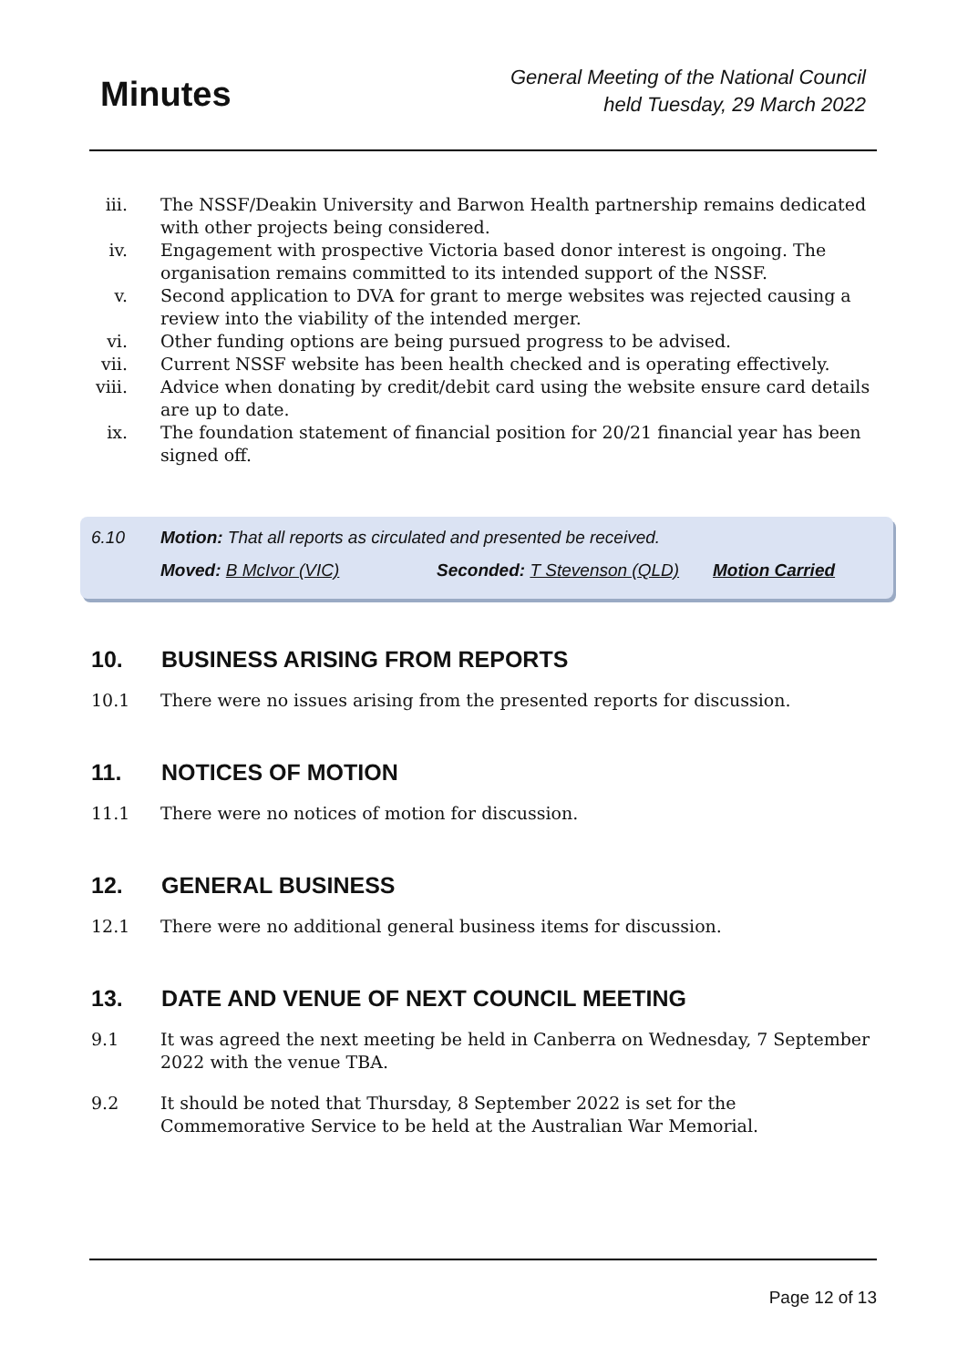Minutes
General Meeting of the National Council
held Tuesday, 29 March 2022
iii.
The NSSF/Deakin University and Barwon Health partnership remains dedicated with other projects being considered.
iv. Engagement with prospective Victoria based donor interest is ongoing. The organisation remains committed to its intended support of the NSSF.
v. Second application to DVA for grant to merge websites was rejected causing a review into the viability of the intended merger.
vi. Other funding options are being pursued progress to be advised.
vii.
Current NSSF website has been health checked and is operating effectively.
viii.
Advice when donating by credit/debit card using the website ensure card details are up to date.
ix. The foundation statement of financial position for 20/21 financial year has been signed off.
6.10 Motion: That all reports as circulated and presented be received.
Moved: B McIvor (VIC) Seconded: T Stevenson (QLD) Motion Carried
10. BUSINESS ARISING FROM REPORTS
10.1 There were no issues arising from the presented reports for discussion.
11. NOTICES OF MOTION
11.1 There were no notices of motion for discussion.
12. GENERAL BUSINESS
12.1 There were no additional general business items for discussion.
13. DATE AND VENUE OF NEXT COUNCIL MEETING
9.1 It was agreed the next meeting be held in Canberra on Wednesday, 7 September 2022 with the venue TBA.
9.2 It should be noted that Thursday, 8 September 2022 is set for the Commemorative Service to be held at the Australian War Memorial.
Page 12 of 13